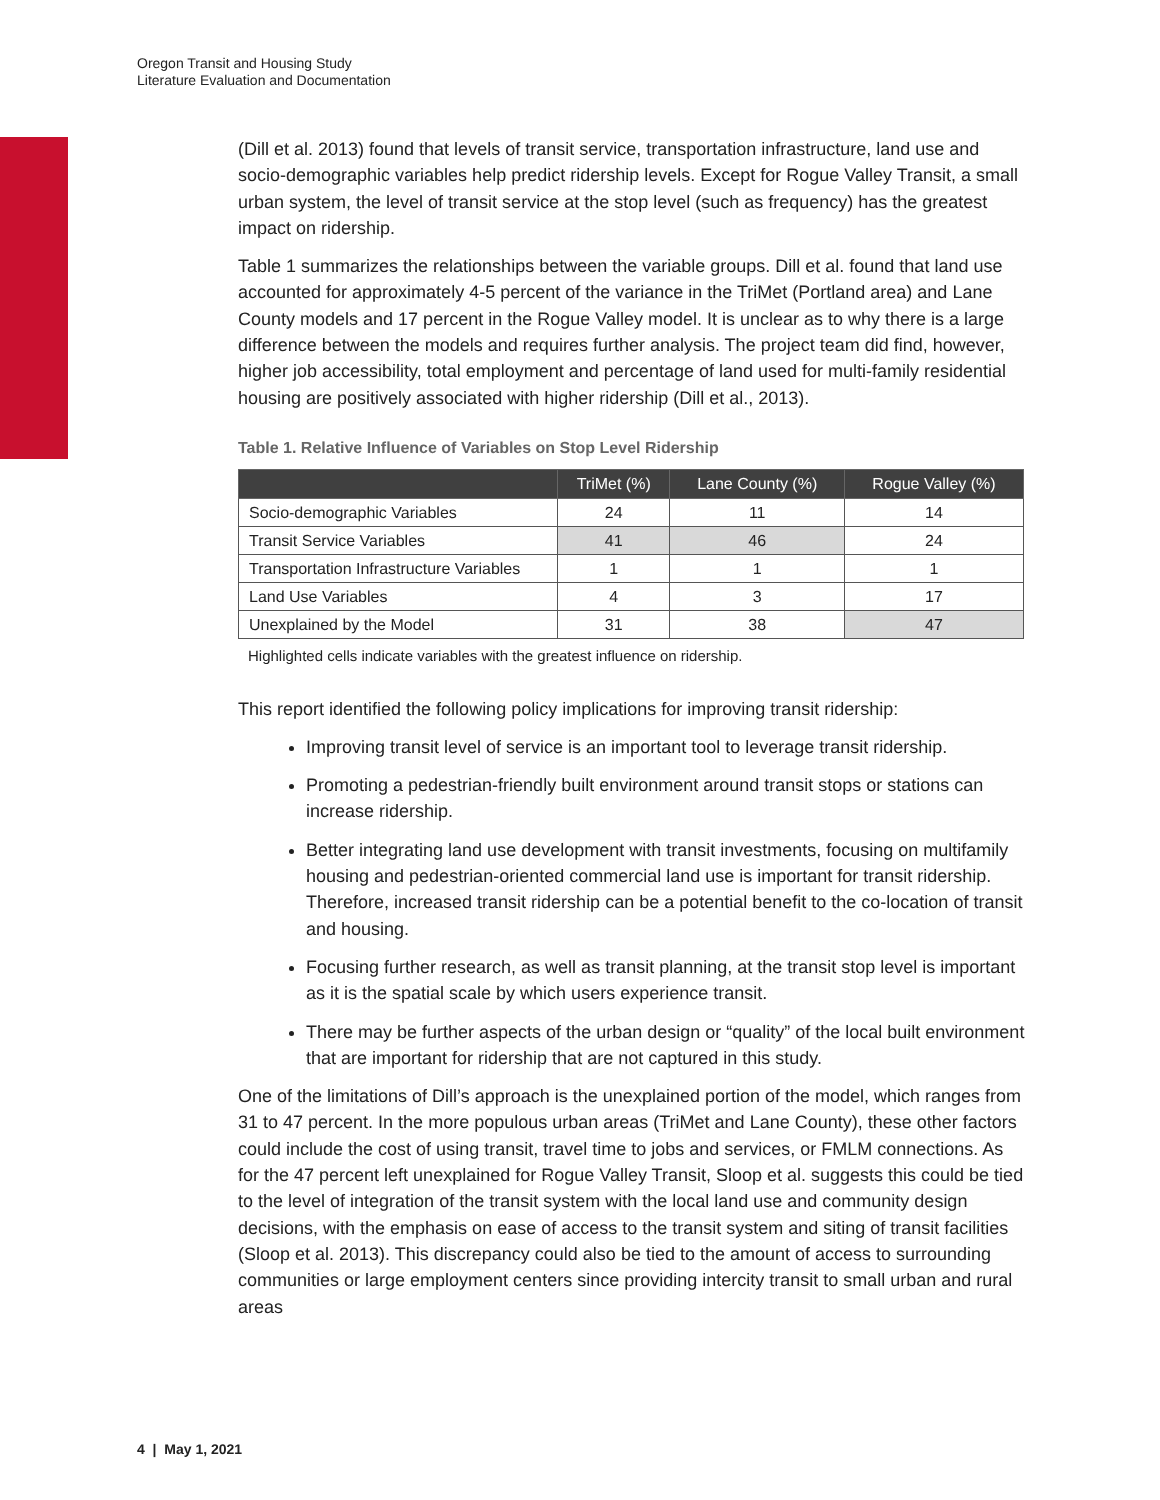Oregon Transit and Housing Study
Literature Evaluation and Documentation
(Dill et al. 2013) found that levels of transit service, transportation infrastructure, land use and socio-demographic variables help predict ridership levels. Except for Rogue Valley Transit, a small urban system, the level of transit service at the stop level (such as frequency) has the greatest impact on ridership.
Table 1 summarizes the relationships between the variable groups. Dill et al. found that land use accounted for approximately 4-5 percent of the variance in the TriMet (Portland area) and Lane County models and 17 percent in the Rogue Valley model. It is unclear as to why there is a large difference between the models and requires further analysis. The project team did find, however, higher job accessibility, total employment and percentage of land used for multi-family residential housing are positively associated with higher ridership (Dill et al., 2013).
Table 1. Relative Influence of Variables on Stop Level Ridership
| | TriMet (%) | Lane County (%) | Rogue Valley (%) |
| --- | --- | --- | --- |
| Socio-demographic Variables | 24 | 11 | 14 |
| Transit Service Variables | 41 | 46 | 24 |
| Transportation Infrastructure Variables | 1 | 1 | 1 |
| Land Use Variables | 4 | 3 | 17 |
| Unexplained by the Model | 31 | 38 | 47 |
Highlighted cells indicate variables with the greatest influence on ridership.
This report identified the following policy implications for improving transit ridership:
Improving transit level of service is an important tool to leverage transit ridership.
Promoting a pedestrian-friendly built environment around transit stops or stations can increase ridership.
Better integrating land use development with transit investments, focusing on multifamily housing and pedestrian-oriented commercial land use is important for transit ridership. Therefore, increased transit ridership can be a potential benefit to the co-location of transit and housing.
Focusing further research, as well as transit planning, at the transit stop level is important as it is the spatial scale by which users experience transit.
There may be further aspects of the urban design or “quality” of the local built environment that are important for ridership that are not captured in this study.
One of the limitations of Dill’s approach is the unexplained portion of the model, which ranges from 31 to 47 percent. In the more populous urban areas (TriMet and Lane County), these other factors could include the cost of using transit, travel time to jobs and services, or FMLM connections. As for the 47 percent left unexplained for Rogue Valley Transit, Sloop et al. suggests this could be tied to the level of integration of the transit system with the local land use and community design decisions, with the emphasis on ease of access to the transit system and siting of transit facilities (Sloop et al. 2013). This discrepancy could also be tied to the amount of access to surrounding communities or large employment centers since providing intercity transit to small urban and rural areas
4 | May 1, 2021